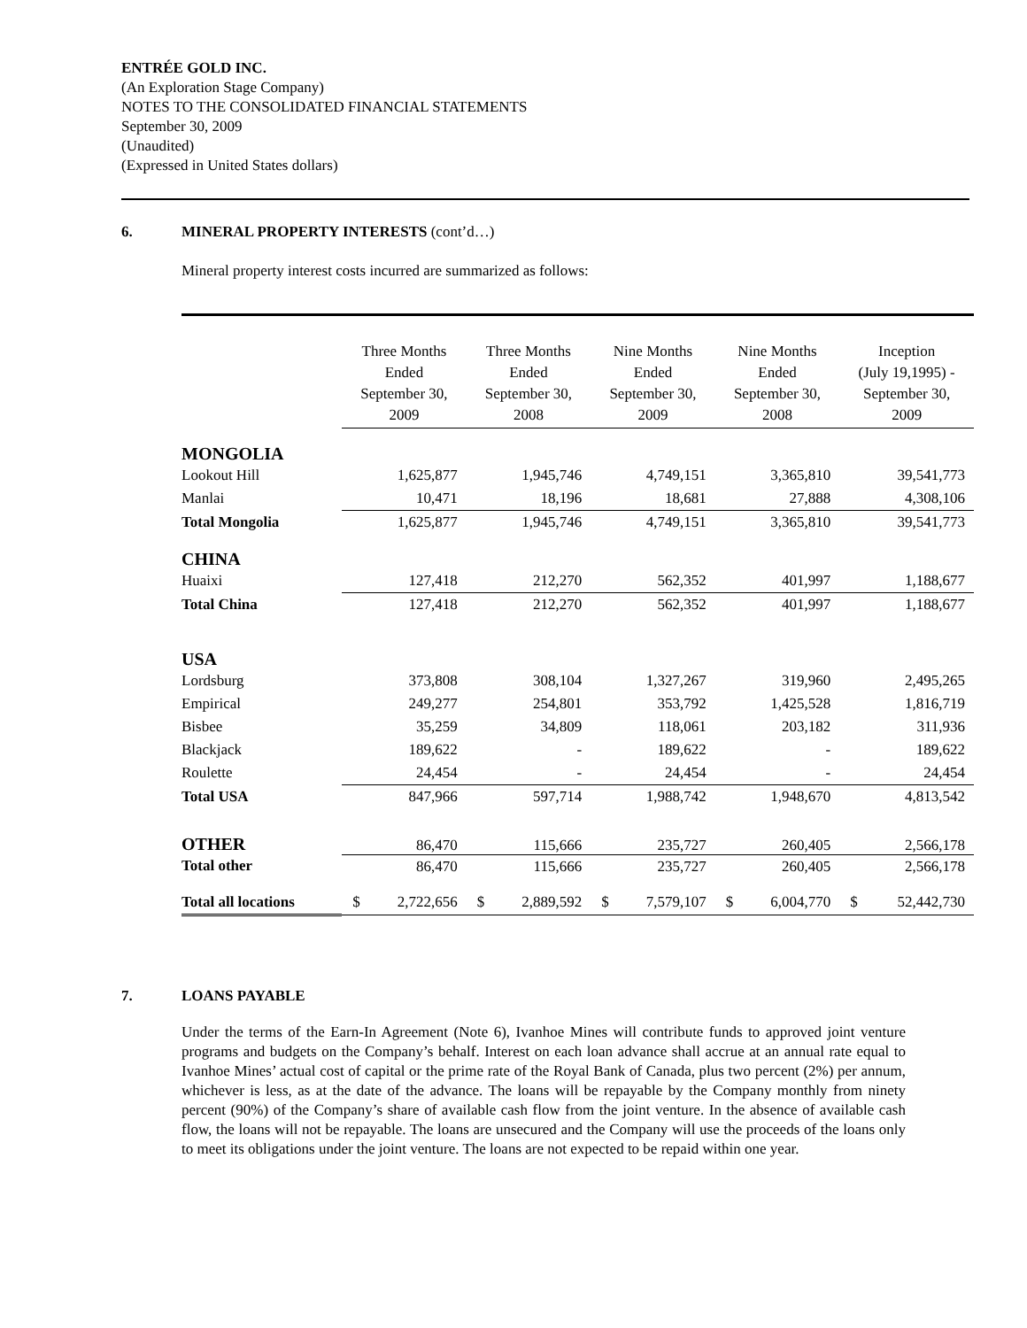ENTRÉE GOLD INC.
(An Exploration Stage Company)
NOTES TO THE CONSOLIDATED FINANCIAL STATEMENTS
September 30, 2009
(Unaudited)
(Expressed in United States dollars)
6. MINERAL PROPERTY INTERESTS (cont’d…)
Mineral property interest costs incurred are summarized as follows:
| | Three Months Ended September 30, 2009 | | Three Months Ended September 30, 2008 | | Nine Months Ended September 30, 2009 | | Nine Months Ended September 30, 2008 | | Inception (July 19,1995) - September 30, 2009 | |
| --- | --- | --- | --- | --- | --- | --- | --- | --- | --- | --- |
| MONGOLIA | | | | | | | | | | |
| Lookout Hill | | 1,625,877 | | 1,945,746 | | 4,749,151 | | 3,365,810 | | 39,541,773 |
| Manlai | | 10,471 | | 18,196 | | 18,681 | | 27,888 | | 4,308,106 |
| Total Mongolia | | 1,625,877 | | 1,945,746 | | 4,749,151 | | 3,365,810 | | 39,541,773 |
| CHINA | | | | | | | | | | |
| Huaixi | | 127,418 | | 212,270 | | 562,352 | | 401,997 | | 1,188,677 |
| Total China | | 127,418 | | 212,270 | | 562,352 | | 401,997 | | 1,188,677 |
| USA | | | | | | | | | | |
| Lordsburg | | 373,808 | | 308,104 | | 1,327,267 | | 319,960 | | 2,495,265 |
| Empirical | | 249,277 | | 254,801 | | 353,792 | | 1,425,528 | | 1,816,719 |
| Bisbee | | 35,259 | | 34,809 | | 118,061 | | 203,182 | | 311,936 |
| Blackjack | | 189,622 | | - | | 189,622 | | - | | 189,622 |
| Roulette | | 24,454 | | - | | 24,454 | | - | | 24,454 |
| Total USA | | 847,966 | | 597,714 | | 1,988,742 | | 1,948,670 | | 4,813,542 |
| OTHER | | 86,470 | | 115,666 | | 235,727 | | 260,405 | | 2,566,178 |
| Total other | | 86,470 | | 115,666 | | 235,727 | | 260,405 | | 2,566,178 |
| Total all locations | $ | 2,722,656 | $ | 2,889,592 | $ | 7,579,107 | $ | 6,004,770 | $ | 52,442,730 |
7. LOANS PAYABLE
Under the terms of the Earn-In Agreement (Note 6), Ivanhoe Mines will contribute funds to approved joint venture programs and budgets on the Company’s behalf. Interest on each loan advance shall accrue at an annual rate equal to Ivanhoe Mines’ actual cost of capital or the prime rate of the Royal Bank of Canada, plus two percent (2%) per annum, whichever is less, as at the date of the advance. The loans will be repayable by the Company monthly from ninety percent (90%) of the Company’s share of available cash flow from the joint venture. In the absence of available cash flow, the loans will not be repayable. The loans are unsecured and the Company will use the proceeds of the loans only to meet its obligations under the joint venture. The loans are not expected to be repaid within one year.